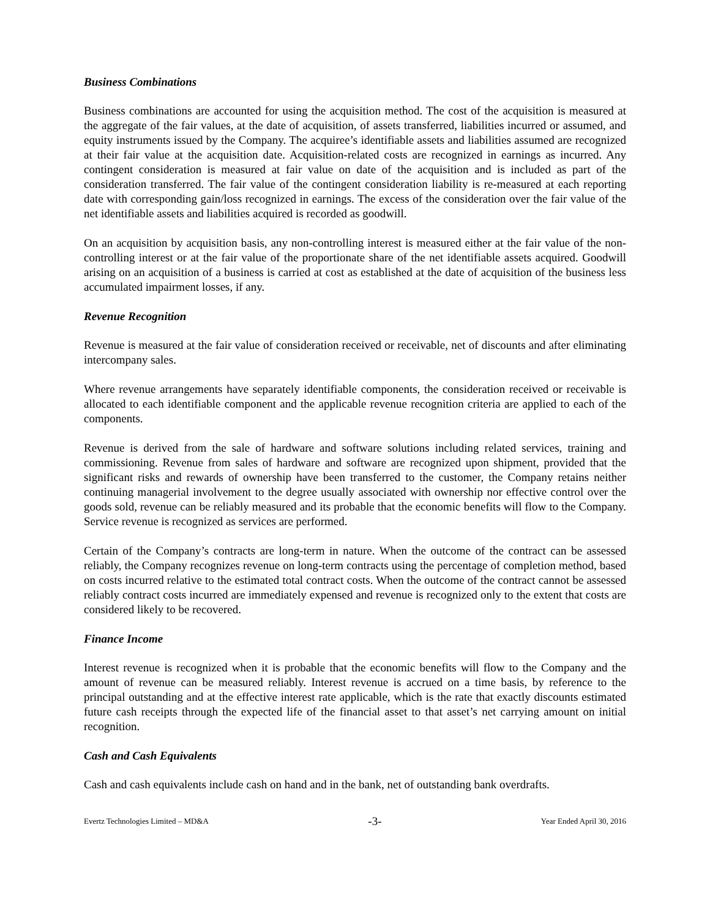Business Combinations
Business combinations are accounted for using the acquisition method. The cost of the acquisition is measured at the aggregate of the fair values, at the date of acquisition, of assets transferred, liabilities incurred or assumed, and equity instruments issued by the Company. The acquiree’s identifiable assets and liabilities assumed are recognized at their fair value at the acquisition date. Acquisition-related costs are recognized in earnings as incurred. Any contingent consideration is measured at fair value on date of the acquisition and is included as part of the consideration transferred. The fair value of the contingent consideration liability is re-measured at each reporting date with corresponding gain/loss recognized in earnings. The excess of the consideration over the fair value of the net identifiable assets and liabilities acquired is recorded as goodwill.
On an acquisition by acquisition basis, any non-controlling interest is measured either at the fair value of the non-controlling interest or at the fair value of the proportionate share of the net identifiable assets acquired. Goodwill arising on an acquisition of a business is carried at cost as established at the date of acquisition of the business less accumulated impairment losses, if any.
Revenue Recognition
Revenue is measured at the fair value of consideration received or receivable, net of discounts and after eliminating intercompany sales.
Where revenue arrangements have separately identifiable components, the consideration received or receivable is allocated to each identifiable component and the applicable revenue recognition criteria are applied to each of the components.
Revenue is derived from the sale of hardware and software solutions including related services, training and commissioning. Revenue from sales of hardware and software are recognized upon shipment, provided that the significant risks and rewards of ownership have been transferred to the customer, the Company retains neither continuing managerial involvement to the degree usually associated with ownership nor effective control over the goods sold, revenue can be reliably measured and its probable that the economic benefits will flow to the Company. Service revenue is recognized as services are performed.
Certain of the Company’s contracts are long-term in nature. When the outcome of the contract can be assessed reliably, the Company recognizes revenue on long-term contracts using the percentage of completion method, based on costs incurred relative to the estimated total contract costs. When the outcome of the contract cannot be assessed reliably contract costs incurred are immediately expensed and revenue is recognized only to the extent that costs are considered likely to be recovered.
Finance Income
Interest revenue is recognized when it is probable that the economic benefits will flow to the Company and the amount of revenue can be measured reliably. Interest revenue is accrued on a time basis, by reference to the principal outstanding and at the effective interest rate applicable, which is the rate that exactly discounts estimated future cash receipts through the expected life of the financial asset to that asset’s net carrying amount on initial recognition.
Cash and Cash Equivalents
Cash and cash equivalents include cash on hand and in the bank, net of outstanding bank overdrafts.
Evertz Technologies Limited – MD&A -3- Year Ended April 30, 2016